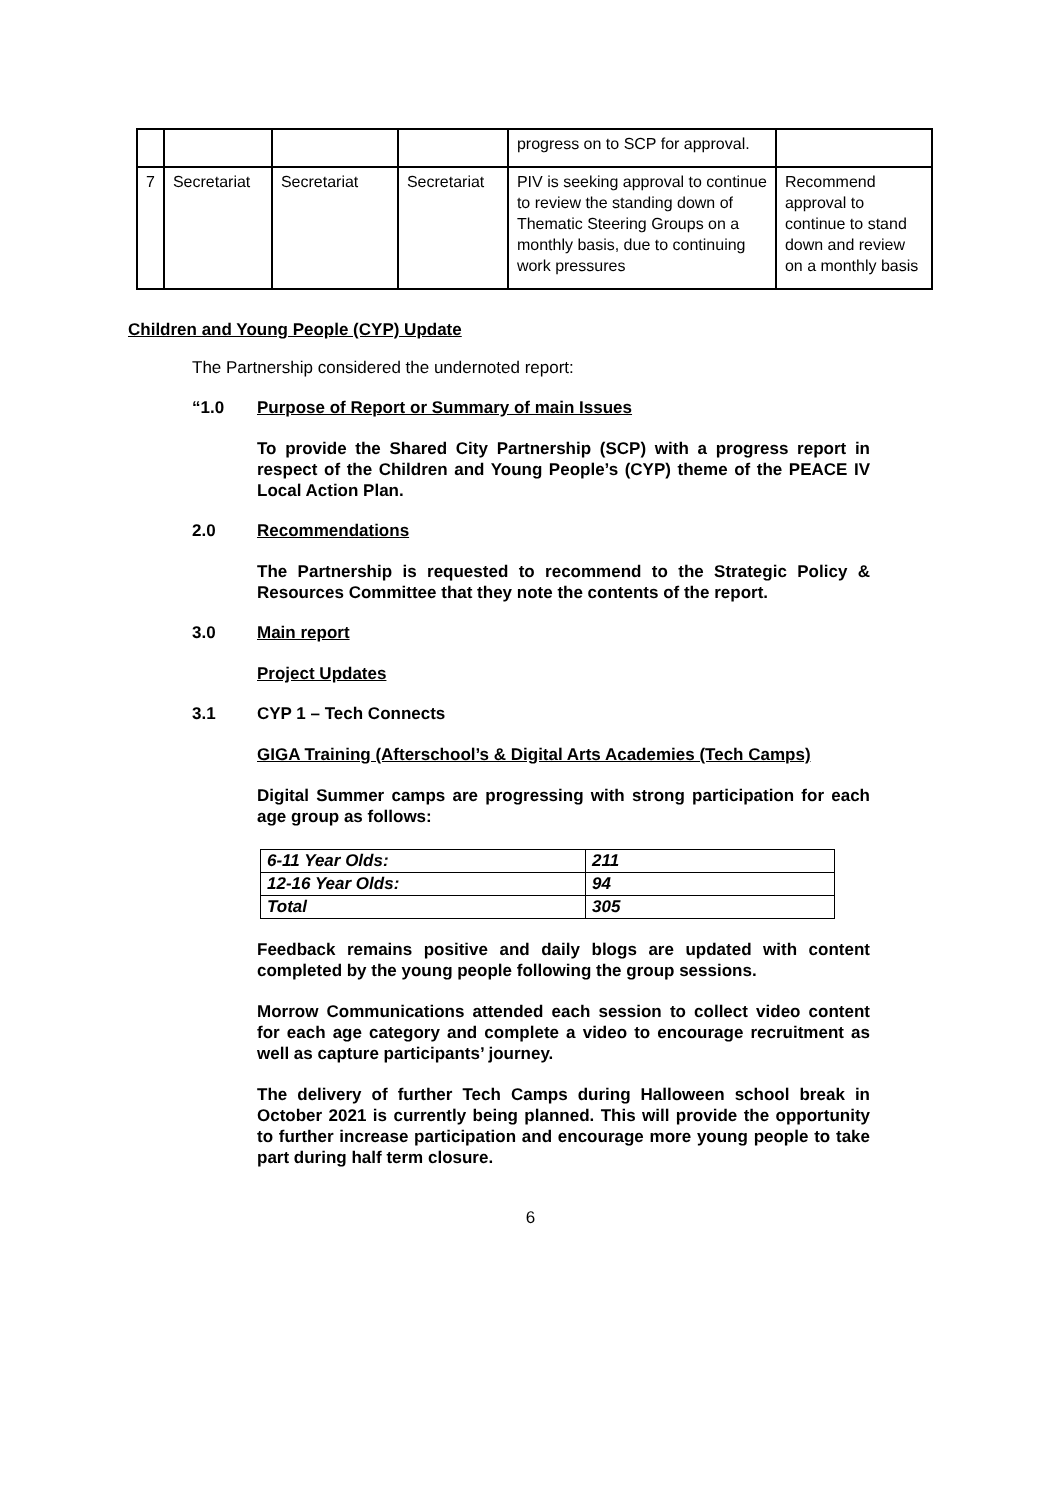| | | | | progress on to SCP for approval. | |
| 7 | Secretariat | Secretariat | Secretariat | PIV is seeking approval to continue to review the standing down of Thematic Steering Groups on a monthly basis, due to continuing work pressures | Recommend approval to continue to stand down and review on a monthly basis |
Children and Young People (CYP) Update
The Partnership considered the undernoted report:
“1.0 Purpose of Report or Summary of main Issues
To provide the Shared City Partnership (SCP) with a progress report in respect of the Children and Young People’s (CYP) theme of the PEACE IV Local Action Plan.
2.0 Recommendations
The Partnership is requested to recommend to the Strategic Policy & Resources Committee that they note the contents of the report.
3.0 Main report
Project Updates
3.1 CYP 1 – Tech Connects
GIGA Training (Afterschool’s & Digital Arts Academies (Tech Camps)
Digital Summer camps are progressing with strong participation for each age group as follows:
| 6-11 Year Olds: | 211 |
| 12-16 Year Olds: | 94 |
| Total | 305 |
Feedback remains positive and daily blogs are updated with content completed by the young people following the group sessions.
Morrow Communications attended each session to collect video content for each age category and complete a video to encourage recruitment as well as capture participants’ journey.
The delivery of further Tech Camps during Halloween school break in October 2021 is currently being planned. This will provide the opportunity to further increase participation and encourage more young people to take part during half term closure.
6